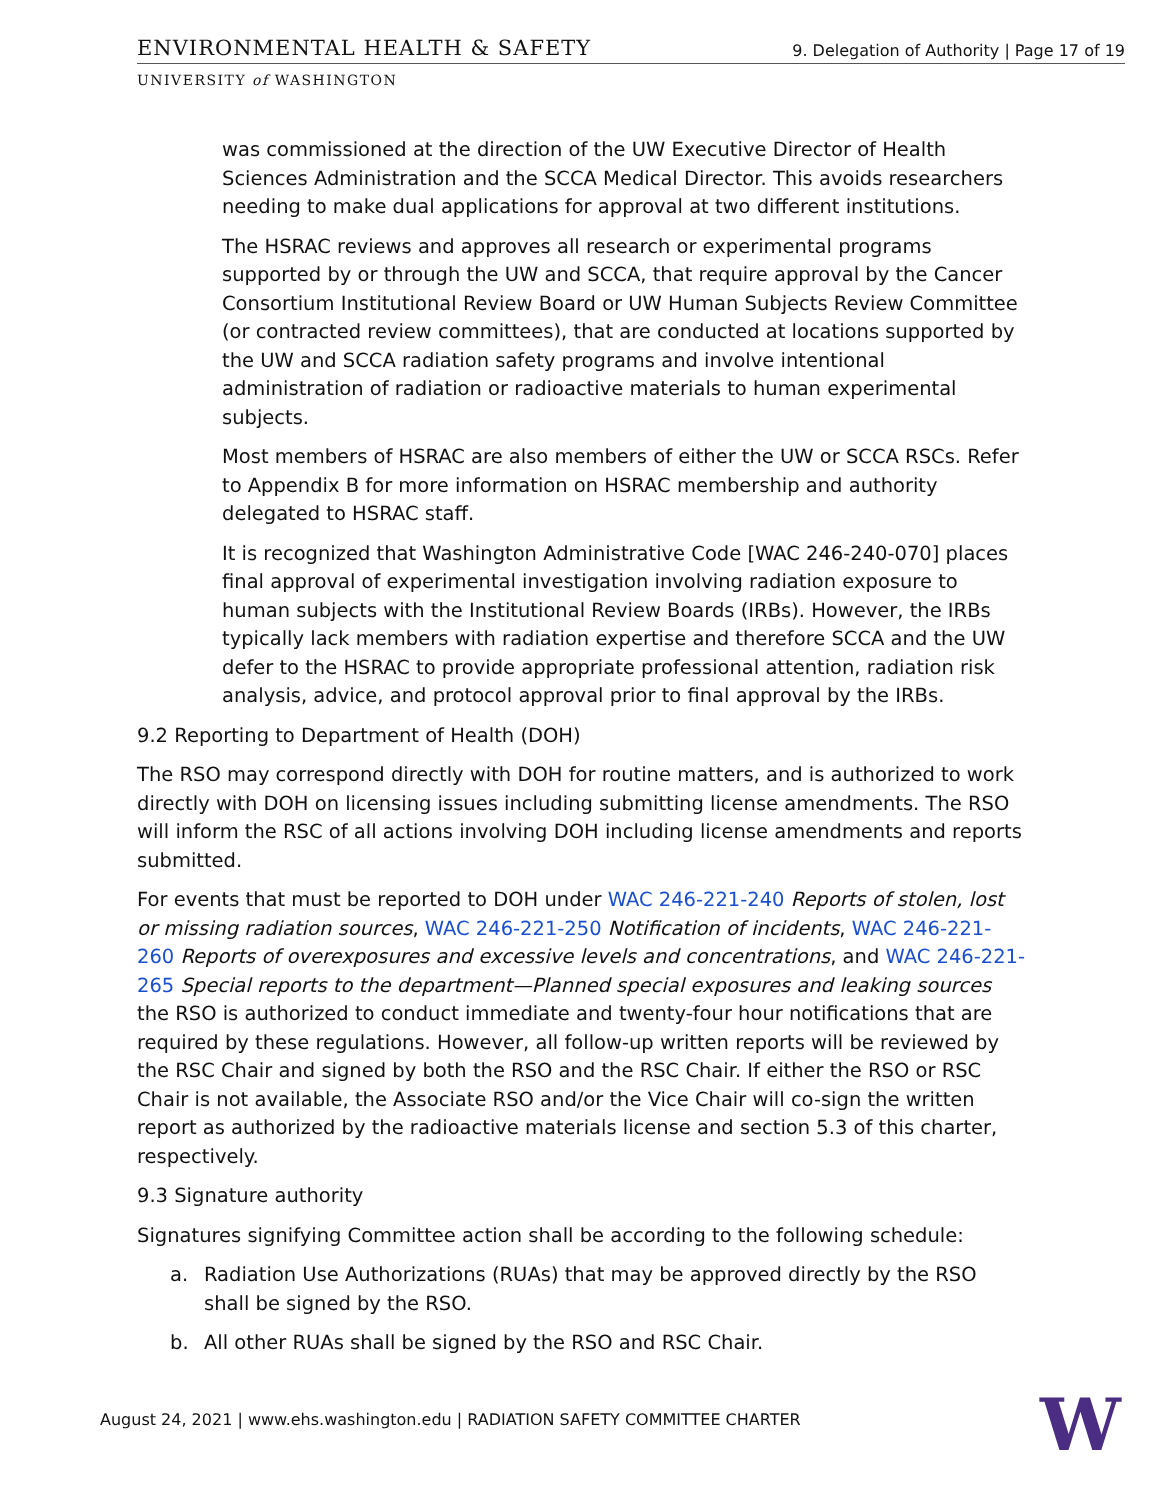ENVIRONMENTAL HEALTH & SAFETY 9. Delegation of Authority | Page 17 of 19
UNIVERSITY of WASHINGTON
was commissioned at the direction of the UW Executive Director of Health Sciences Administration and the SCCA Medical Director. This avoids researchers needing to make dual applications for approval at two different institutions.
The HSRAC reviews and approves all research or experimental programs supported by or through the UW and SCCA, that require approval by the Cancer Consortium Institutional Review Board or UW Human Subjects Review Committee (or contracted review committees), that are conducted at locations supported by the UW and SCCA radiation safety programs and involve intentional administration of radiation or radioactive materials to human experimental subjects.
Most members of HSRAC are also members of either the UW or SCCA RSCs. Refer to Appendix B for more information on HSRAC membership and authority delegated to HSRAC staff.
It is recognized that Washington Administrative Code [WAC 246-240-070] places final approval of experimental investigation involving radiation exposure to human subjects with the Institutional Review Boards (IRBs). However, the IRBs typically lack members with radiation expertise and therefore SCCA and the UW defer to the HSRAC to provide appropriate professional attention, radiation risk analysis, advice, and protocol approval prior to final approval by the IRBs.
9.2 Reporting to Department of Health (DOH)
The RSO may correspond directly with DOH for routine matters, and is authorized to work directly with DOH on licensing issues including submitting license amendments. The RSO will inform the RSC of all actions involving DOH including license amendments and reports submitted.
For events that must be reported to DOH under WAC 246-221-240 Reports of stolen, lost or missing radiation sources, WAC 246-221-250 Notification of incidents, WAC 246-221-260 Reports of overexposures and excessive levels and concentrations, and WAC 246-221-265 Special reports to the department—Planned special exposures and leaking sources the RSO is authorized to conduct immediate and twenty-four hour notifications that are required by these regulations. However, all follow-up written reports will be reviewed by the RSC Chair and signed by both the RSO and the RSC Chair. If either the RSO or RSC Chair is not available, the Associate RSO and/or the Vice Chair will co-sign the written report as authorized by the radioactive materials license and section 5.3 of this charter, respectively.
9.3 Signature authority
Signatures signifying Committee action shall be according to the following schedule:
a. Radiation Use Authorizations (RUAs) that may be approved directly by the RSO shall be signed by the RSO.
b. All other RUAs shall be signed by the RSO and RSC Chair.
August 24, 2021 | www.ehs.washington.edu | RADIATION SAFETY COMMITTEE CHARTER
W